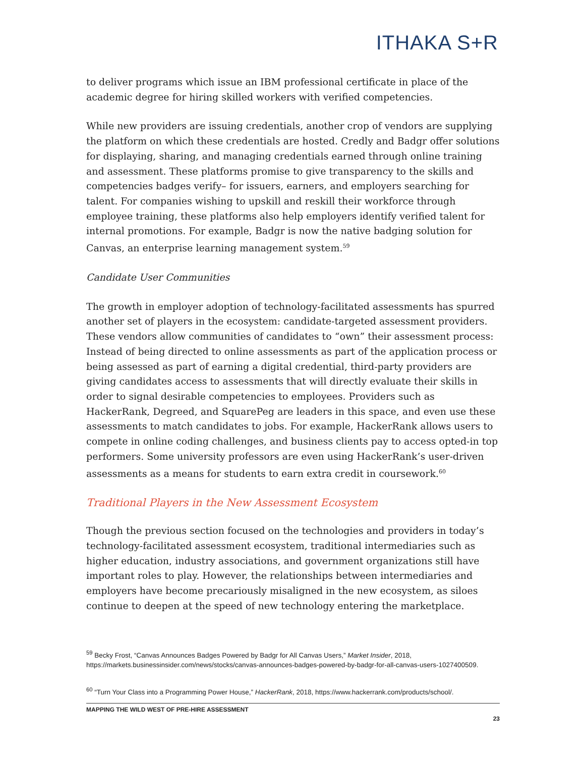ITHAKA S+R
to deliver programs which issue an IBM professional certificate in place of the academic degree for hiring skilled workers with verified competencies.
While new providers are issuing credentials, another crop of vendors are supplying the platform on which these credentials are hosted. Credly and Badgr offer solutions for displaying, sharing, and managing credentials earned through online training and assessment. These platforms promise to give transparency to the skills and competencies badges verify– for issuers, earners, and employers searching for talent. For companies wishing to upskill and reskill their workforce through employee training, these platforms also help employers identify verified talent for internal promotions. For example, Badgr is now the native badging solution for Canvas, an enterprise learning management system.<sup>59</sup>
Candidate User Communities
The growth in employer adoption of technology-facilitated assessments has spurred another set of players in the ecosystem: candidate-targeted assessment providers. These vendors allow communities of candidates to “own” their assessment process: Instead of being directed to online assessments as part of the application process or being assessed as part of earning a digital credential, third-party providers are giving candidates access to assessments that will directly evaluate their skills in order to signal desirable competencies to employees. Providers such as HackerRank, Degreed, and SquarePeg are leaders in this space, and even use these assessments to match candidates to jobs. For example, HackerRank allows users to compete in online coding challenges, and business clients pay to access opted-in top performers. Some university professors are even using HackerRank’s user-driven assessments as a means for students to earn extra credit in coursework.<sup>60</sup>
Traditional Players in the New Assessment Ecosystem
Though the previous section focused on the technologies and providers in today’s technology-facilitated assessment ecosystem, traditional intermediaries such as higher education, industry associations, and government organizations still have important roles to play. However, the relationships between intermediaries and employers have become precariously misaligned in the new ecosystem, as siloes continue to deepen at the speed of new technology entering the marketplace.
<sup>59</sup> Becky Frost, “Canvas Announces Badges Powered by Badgr for All Canvas Users,” Market Insider, 2018, https://markets.businessinsider.com/news/stocks/canvas-announces-badges-powered-by-badgr-for-all-canvas-users-1027400509.
<sup>60</sup> “Turn Your Class into a Programming Power House,” HackerRank, 2018, https://www.hackerrank.com/products/school/.
MAPPING THE WILD WEST OF PRE-HIRE ASSESSMENT
23